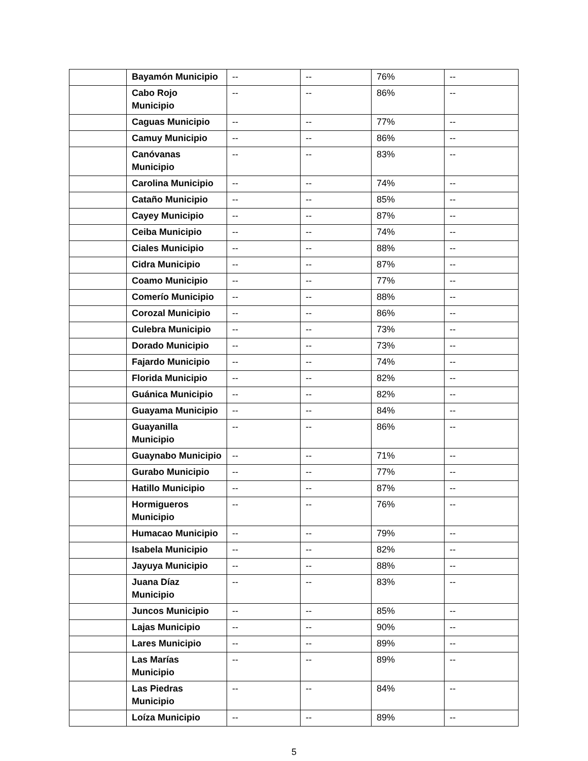| | Bayamón Municipio | -- | -- | 76% | -- |
| | Cabo Rojo Municipio | -- | -- | 86% | -- |
| | Caguas Municipio | -- | -- | 77% | -- |
| | Camuy Municipio | -- | -- | 86% | -- |
| | Canóvanas Municipio | -- | -- | 83% | -- |
| | Carolina Municipio | -- | -- | 74% | -- |
| | Cataño Municipio | -- | -- | 85% | -- |
| | Cayey Municipio | -- | -- | 87% | -- |
| | Ceiba Municipio | -- | -- | 74% | -- |
| | Ciales Municipio | -- | -- | 88% | -- |
| | Cidra Municipio | -- | -- | 87% | -- |
| | Coamo Municipio | -- | -- | 77% | -- |
| | Comerío Municipio | -- | -- | 88% | -- |
| | Corozal Municipio | -- | -- | 86% | -- |
| | Culebra Municipio | -- | -- | 73% | -- |
| | Dorado Municipio | -- | -- | 73% | -- |
| | Fajardo Municipio | -- | -- | 74% | -- |
| | Florida Municipio | -- | -- | 82% | -- |
| | Guánica Municipio | -- | -- | 82% | -- |
| | Guayama Municipio | -- | -- | 84% | -- |
| | Guayanilla Municipio | -- | -- | 86% | -- |
| | Guaynabo Municipio | -- | -- | 71% | -- |
| | Gurabo Municipio | -- | -- | 77% | -- |
| | Hatillo Municipio | -- | -- | 87% | -- |
| | Hormigueros Municipio | -- | -- | 76% | -- |
| | Humacao Municipio | -- | -- | 79% | -- |
| | Isabela Municipio | -- | -- | 82% | -- |
| | Jayuya Municipio | -- | -- | 88% | -- |
| | Juana Díaz Municipio | -- | -- | 83% | -- |
| | Juncos Municipio | -- | -- | 85% | -- |
| | Lajas Municipio | -- | -- | 90% | -- |
| | Lares Municipio | -- | -- | 89% | -- |
| | Las Marías Municipio | -- | -- | 89% | -- |
| | Las Piedras Municipio | -- | -- | 84% | -- |
| | Loíza Municipio | -- | -- | 89% | -- |
5